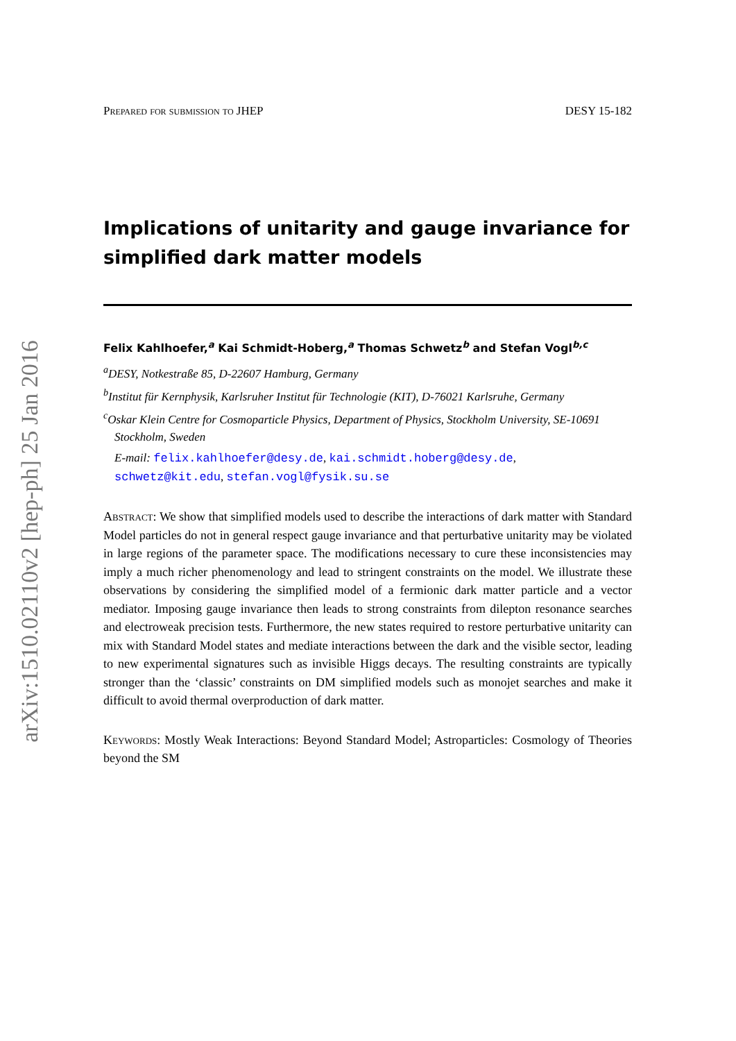arXiv:1510.02110v2 [hep-ph] 25 Jan 2016
Prepared for submission to JHEP DESY 15-182
Implications of unitarity and gauge invariance for simplified dark matter models
Felix Kahlhoefer,<sup>a</sup> Kai Schmidt-Hoberg,<sup>a</sup> Thomas Schwetz<sup>b</sup> and Stefan Vogl<sup>b,c</sup>
<sup>a</sup> DESY, Notkestraße 85, D-22607 Hamburg, Germany
<sup>b</sup> Institut für Kernphysik, Karlsruher Institut für Technologie (KIT), D-76021 Karlsruhe, Germany
<sup>c</sup> Oskar Klein Centre for Cosmoparticle Physics, Department of Physics, Stockholm University, SE-10691 Stockholm, Sweden
E-mail: felix.kahlhoefer@desy.de, kai.schmidt.hoberg@desy.de,
schwetz@kit.edu, stefan.vogl@fysik.su.se
Abstract: We show that simplified models used to describe the interactions of dark matter with Standard Model particles do not in general respect gauge invariance and that perturbative unitarity may be violated in large regions of the parameter space. The modifications necessary to cure these inconsistencies may imply a much richer phenomenology and lead to stringent constraints on the model. We illustrate these observations by considering the simplified model of a fermionic dark matter particle and a vector mediator. Imposing gauge invariance then leads to strong constraints from dilepton resonance searches and electroweak precision tests. Furthermore, the new states required to restore perturbative unitarity can mix with Standard Model states and mediate interactions between the dark and the visible sector, leading to new experimental signatures such as invisible Higgs decays. The resulting constraints are typically stronger than the ‘classic’ constraints on DM simplified models such as monojet searches and make it difficult to avoid thermal overproduction of dark matter.
Keywords: Mostly Weak Interactions: Beyond Standard Model; Astroparticles: Cosmology of Theories beyond the SM